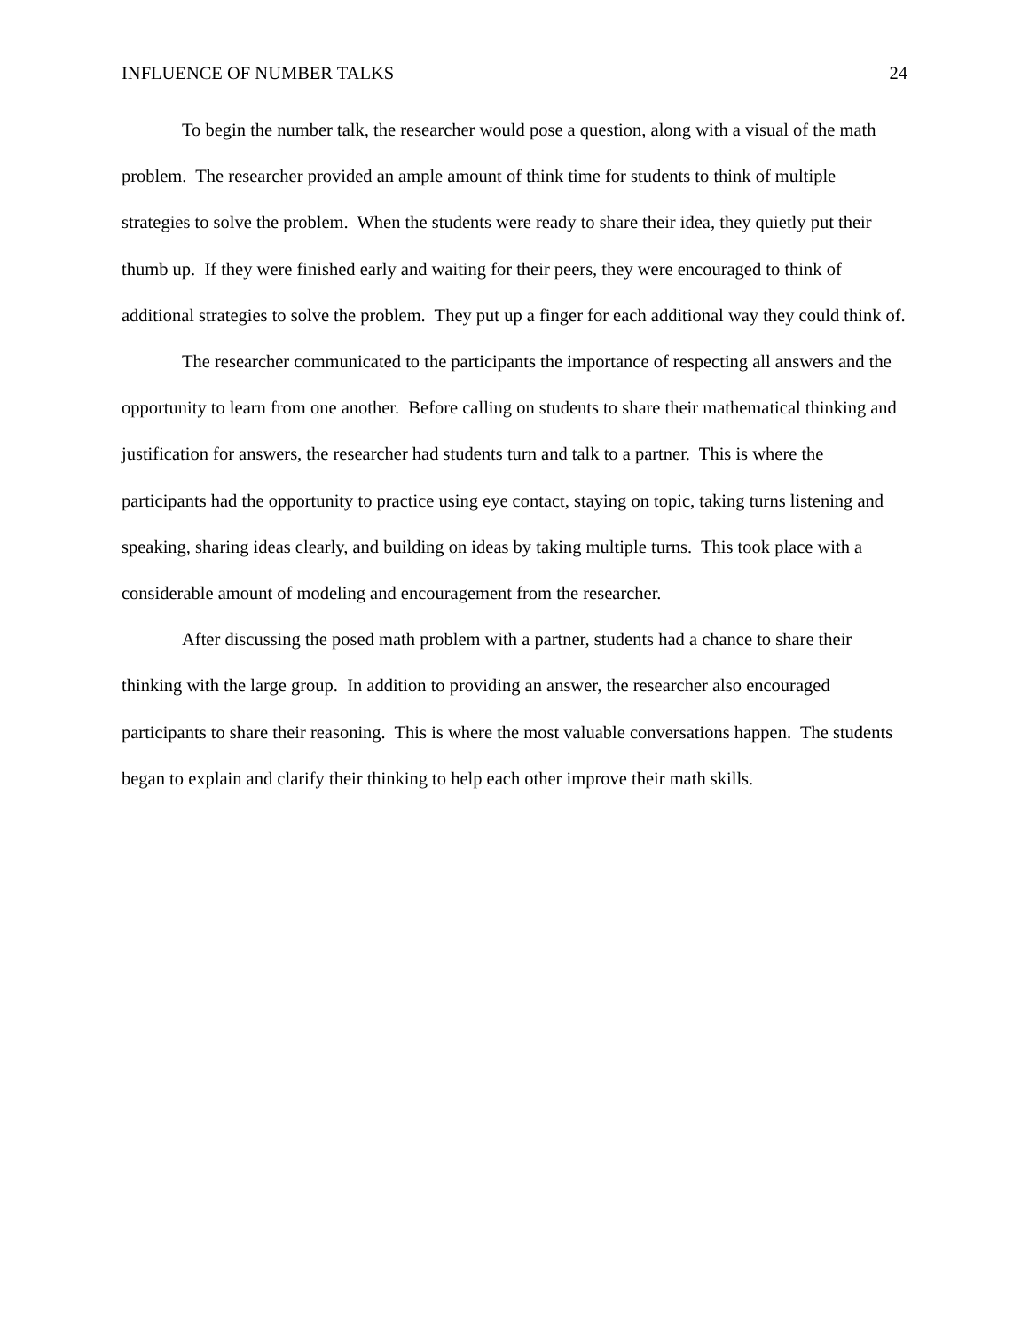INFLUENCE OF NUMBER TALKS 24
To begin the number talk, the researcher would pose a question, along with a visual of the math problem. The researcher provided an ample amount of think time for students to think of multiple strategies to solve the problem. When the students were ready to share their idea, they quietly put their thumb up. If they were finished early and waiting for their peers, they were encouraged to think of additional strategies to solve the problem. They put up a finger for each additional way they could think of.
The researcher communicated to the participants the importance of respecting all answers and the opportunity to learn from one another. Before calling on students to share their mathematical thinking and justification for answers, the researcher had students turn and talk to a partner. This is where the participants had the opportunity to practice using eye contact, staying on topic, taking turns listening and speaking, sharing ideas clearly, and building on ideas by taking multiple turns. This took place with a considerable amount of modeling and encouragement from the researcher.
After discussing the posed math problem with a partner, students had a chance to share their thinking with the large group. In addition to providing an answer, the researcher also encouraged participants to share their reasoning. This is where the most valuable conversations happen. The students began to explain and clarify their thinking to help each other improve their math skills.